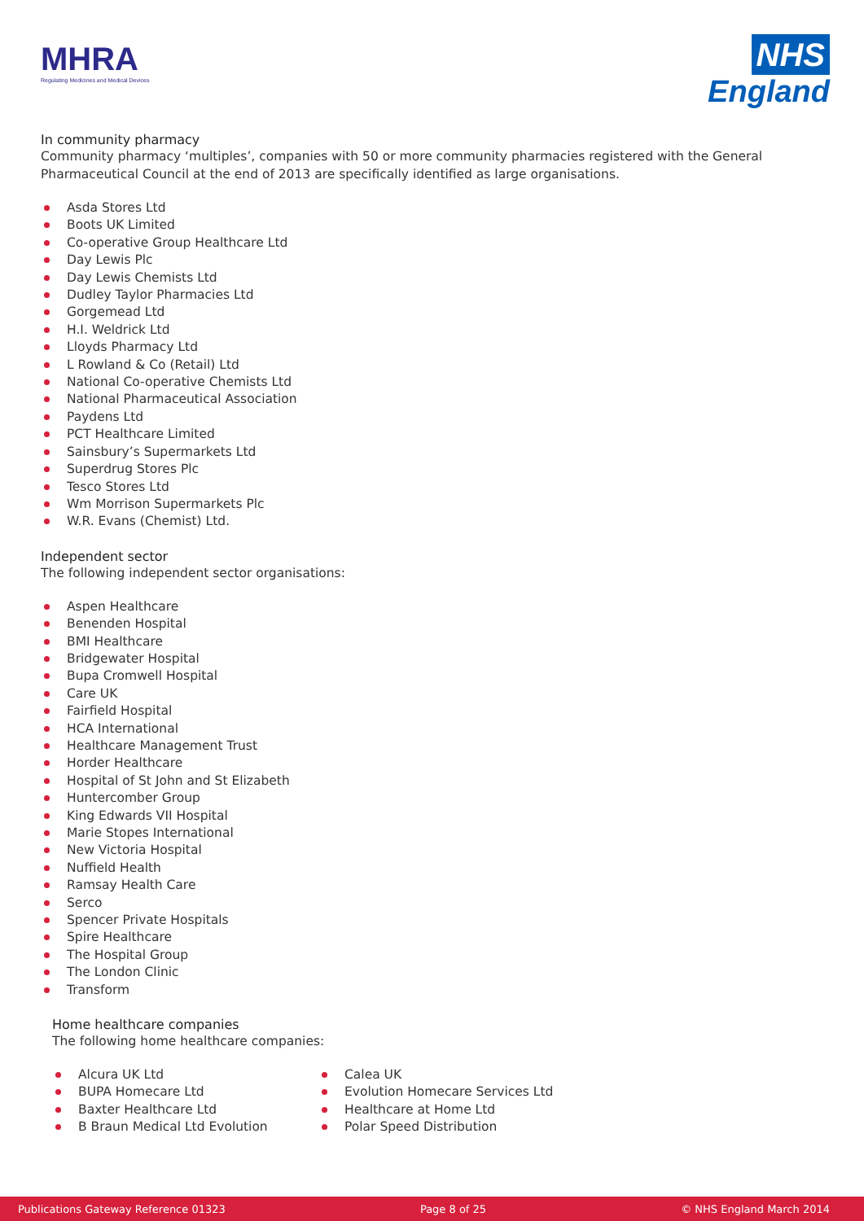MHRA
Regulating Medicines and Medical Devices
NHS
England
In community pharmacy
Community pharmacy ‘multiples’, companies with 50 or more community pharmacies registered with the General Pharmaceutical Council at the end of 2013 are specifically identified as large organisations.
Asda Stores Ltd
Boots UK Limited
Co-operative Group Healthcare Ltd
Day Lewis Plc
Day Lewis Chemists Ltd
Dudley Taylor Pharmacies Ltd
Gorgemead Ltd
H.I. Weldrick Ltd
Lloyds Pharmacy Ltd
L Rowland & Co (Retail) Ltd
National Co-operative Chemists Ltd
National Pharmaceutical Association
Paydens Ltd
PCT Healthcare Limited
Sainsbury’s Supermarkets Ltd
Superdrug Stores Plc
Tesco Stores Ltd
Wm Morrison Supermarkets Plc
W.R. Evans (Chemist) Ltd.
Independent sector
The following independent sector organisations:
Aspen Healthcare
Benenden Hospital
BMI Healthcare
Bridgewater Hospital
Bupa Cromwell Hospital
Care UK
Fairfield Hospital
HCA International
Healthcare Management Trust
Horder Healthcare
Hospital of St John and St Elizabeth
Huntercomber Group
King Edwards VII Hospital
Marie Stopes International
New Victoria Hospital
Nuffield Health
Ramsay Health Care
Serco
Spencer Private Hospitals
Spire Healthcare
The Hospital Group
The London Clinic
Transform
Home healthcare companies
The following home healthcare companies:
Alcura UK Ltd
BUPA Homecare Ltd
Baxter Healthcare Ltd
B Braun Medical Ltd Evolution
Calea UK
Evolution Homecare Services Ltd
Healthcare at Home Ltd
Polar Speed Distribution
Publications Gateway Reference 01323 Page 8 of 25 © NHS England March 2014